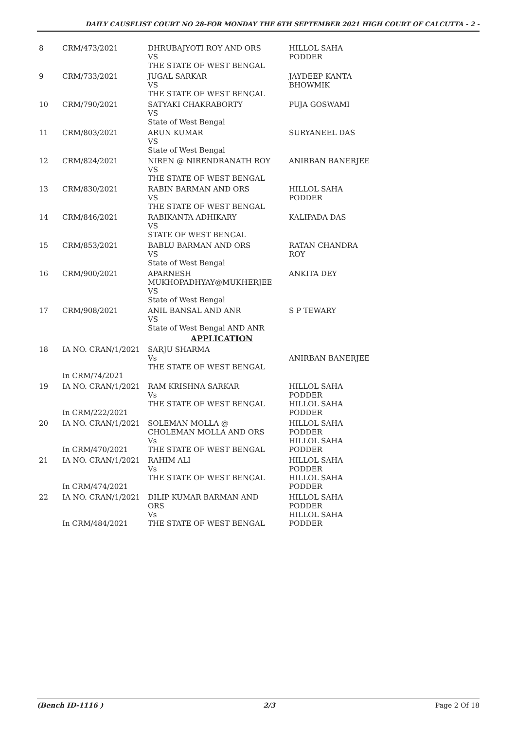DAILY CAUSELIST COURT NO 28-FOR MONDAY THE 6TH SEPTEMBER 2021 HIGH COURT OF CALCUTTA - 2 -
| 8 | CRM/473/2021 | DHRUBAJYOTI ROY AND ORS VS THE STATE OF WEST BENGAL | HILLOL SAHA PODDER |
| 9 | CRM/733/2021 | JUGAL SARKAR VS THE STATE OF WEST BENGAL | JAYDEEP KANTA BHOWMIK |
| 10 | CRM/790/2021 | SATYAKI CHAKRABORTY VS State of West Bengal | PUJA GOSWAMI |
| 11 | CRM/803/2021 | ARUN KUMAR VS State of West Bengal | SURYANEEL DAS |
| 12 | CRM/824/2021 | NIREN @ NIRENDRANATH ROY VS THE STATE OF WEST BENGAL | ANIRBAN BANERJEE |
| 13 | CRM/830/2021 | RABIN BARMAN AND ORS VS THE STATE OF WEST BENGAL | HILLOL SAHA PODDER |
| 14 | CRM/846/2021 | RABIKANTA ADHIKARY VS STATE OF WEST BENGAL | KALIPADA DAS |
| 15 | CRM/853/2021 | BABLU BARMAN AND ORS VS State of West Bengal | RATAN CHANDRA ROY |
| 16 | CRM/900/2021 | APARNESH MUKHOPADHYAY@MUKHERJEE VS State of West Bengal | ANKITA DEY |
| 17 | CRM/908/2021 | ANIL BANSAL AND ANR VS State of West Bengal AND ANR | S P TEWARY |
| APPLICATION | | | |
| 18 | IA NO. CRAN/1/2021 In CRM/74/2021 | SARJU SHARMA Vs THE STATE OF WEST BENGAL | ANIRBAN BANERJEE |
| 19 | IA NO. CRAN/1/2021 In CRM/222/2021 | RAM KRISHNA SARKAR Vs THE STATE OF WEST BENGAL | HILLOL SAHA PODDER HILLOL SAHA PODDER |
| 20 | IA NO. CRAN/1/2021 In CRM/470/2021 | SOLEMAN MOLLA @ CHOLEMAN MOLLA AND ORS Vs THE STATE OF WEST BENGAL | HILLOL SAHA PODDER HILLOL SAHA PODDER |
| 21 | IA NO. CRAN/1/2021 In CRM/474/2021 | RAHIM ALI Vs THE STATE OF WEST BENGAL | HILLOL SAHA PODDER HILLOL SAHA PODDER |
| 22 | IA NO. CRAN/1/2021 In CRM/484/2021 | DILIP KUMAR BARMAN AND ORS Vs THE STATE OF WEST BENGAL | HILLOL SAHA PODDER HILLOL SAHA PODDER |
(Bench ID-1116 ) 2/3 Page 2 Of 18